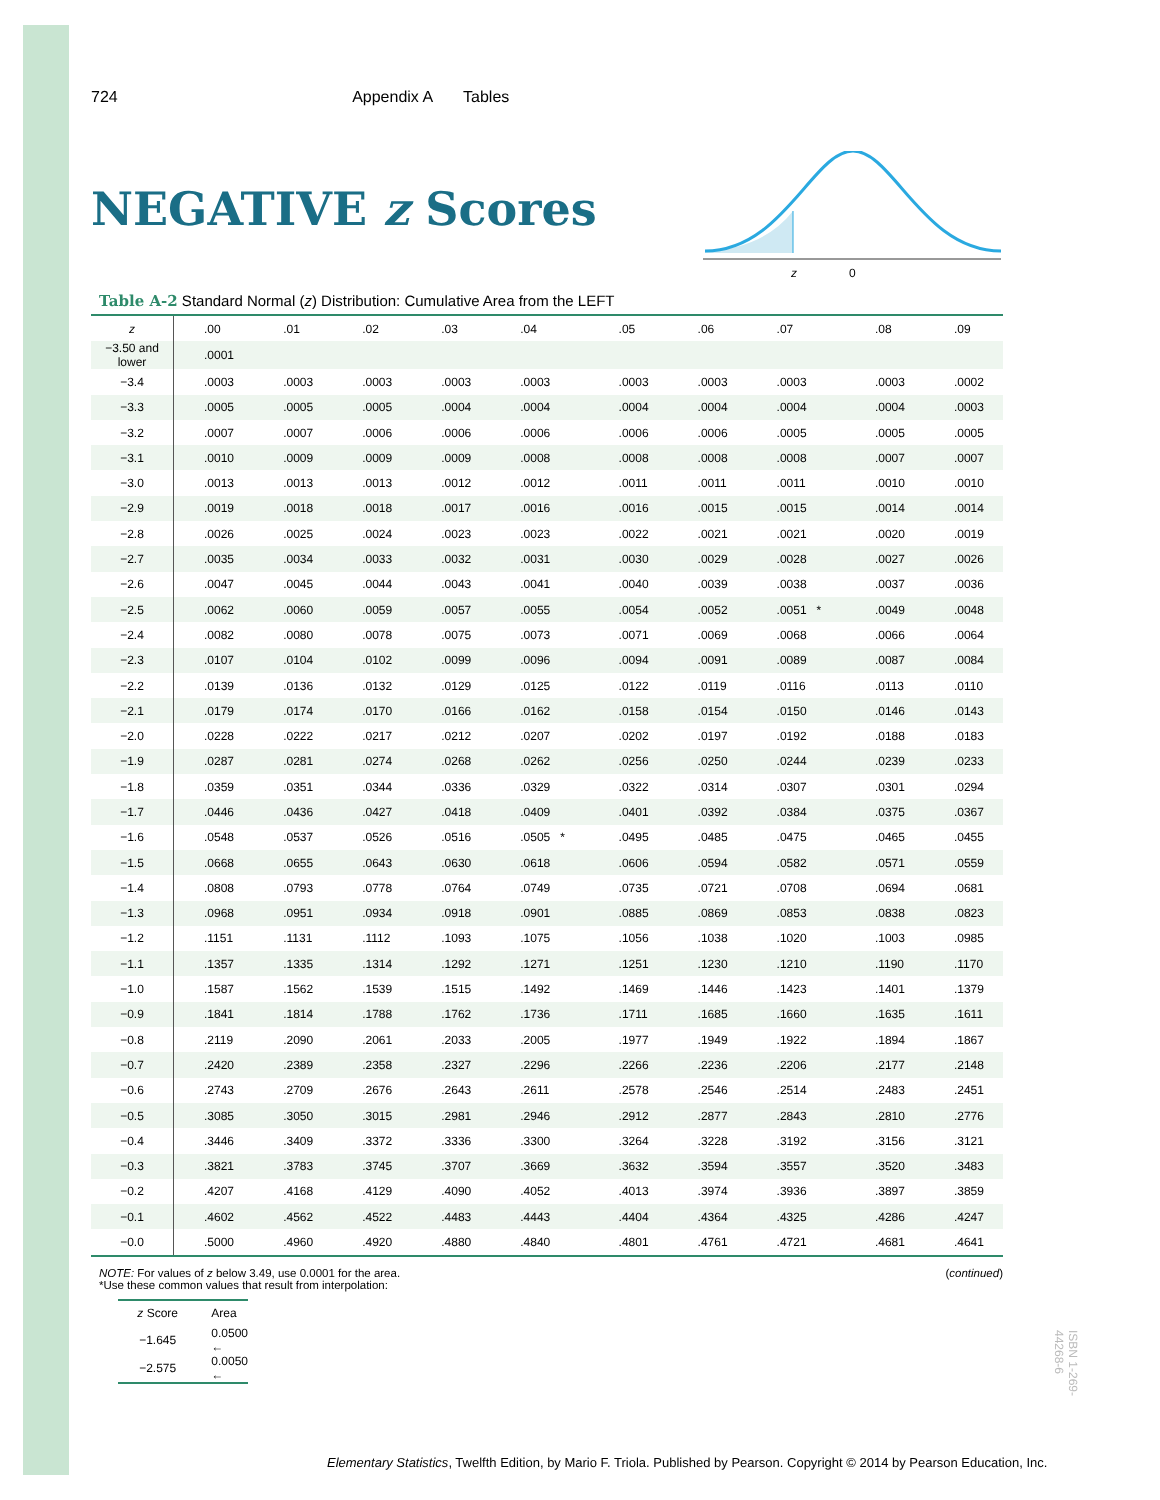724 Appendix A Tables
NEGATIVE z Scores
z
0
Table A-2 Standard Normal (z) Distribution: Cumulative Area from the LEFT
| z | .00 | .01 | .02 | .03 | .04 | .05 | .06 | .07 | .08 | .09 |
| --- | --- | --- | --- | --- | --- | --- | --- | --- | --- | --- |
| −3.50 and lower | .0001 | | | | | | | | | |
| −3.4 | .0003 | .0003 | .0003 | .0003 | .0003 | .0003 | .0003 | .0003 | .0003 | .0002 |
| −3.3 | .0005 | .0005 | .0005 | .0004 | .0004 | .0004 | .0004 | .0004 | .0004 | .0003 |
| −3.2 | .0007 | .0007 | .0006 | .0006 | .0006 | .0006 | .0006 | .0005 | .0005 | .0005 |
| −3.1 | .0010 | .0009 | .0009 | .0009 | .0008 | .0008 | .0008 | .0008 | .0007 | .0007 |
| −3.0 | .0013 | .0013 | .0013 | .0012 | .0012 | .0011 | .0011 | .0011 | .0010 | .0010 |
| −2.9 | .0019 | .0018 | .0018 | .0017 | .0016 | .0016 | .0015 | .0015 | .0014 | .0014 |
| −2.8 | .0026 | .0025 | .0024 | .0023 | .0023 | .0022 | .0021 | .0021 | .0020 | .0019 |
| −2.7 | .0035 | .0034 | .0033 | .0032 | .0031 | .0030 | .0029 | .0028 | .0027 | .0026 |
| −2.6 | .0047 | .0045 | .0044 | .0043 | .0041 | .0040 | .0039 | .0038 | .0037 | .0036 |
| −2.5 | .0062 | .0060 | .0059 | .0057 | .0055 | .0054 | .0052 | .0051 * | .0049 | .0048 |
| −2.4 | .0082 | .0080 | .0078 | .0075 | .0073 | .0071 | .0069 | .0068 | .0066 | .0064 |
| −2.3 | .0107 | .0104 | .0102 | .0099 | .0096 | .0094 | .0091 | .0089 | .0087 | .0084 |
| −2.2 | .0139 | .0136 | .0132 | .0129 | .0125 | .0122 | .0119 | .0116 | .0113 | .0110 |
| −2.1 | .0179 | .0174 | .0170 | .0166 | .0162 | .0158 | .0154 | .0150 | .0146 | .0143 |
| −2.0 | .0228 | .0222 | .0217 | .0212 | .0207 | .0202 | .0197 | .0192 | .0188 | .0183 |
| −1.9 | .0287 | .0281 | .0274 | .0268 | .0262 | .0256 | .0250 | .0244 | .0239 | .0233 |
| −1.8 | .0359 | .0351 | .0344 | .0336 | .0329 | .0322 | .0314 | .0307 | .0301 | .0294 |
| −1.7 | .0446 | .0436 | .0427 | .0418 | .0409 | .0401 | .0392 | .0384 | .0375 | .0367 |
| −1.6 | .0548 | .0537 | .0526 | .0516 | .0505 * | .0495 | .0485 | .0475 | .0465 | .0455 |
| −1.5 | .0668 | .0655 | .0643 | .0630 | .0618 | .0606 | .0594 | .0582 | .0571 | .0559 |
| −1.4 | .0808 | .0793 | .0778 | .0764 | .0749 | .0735 | .0721 | .0708 | .0694 | .0681 |
| −1.3 | .0968 | .0951 | .0934 | .0918 | .0901 | .0885 | .0869 | .0853 | .0838 | .0823 |
| −1.2 | .1151 | .1131 | .1112 | .1093 | .1075 | .1056 | .1038 | .1020 | .1003 | .0985 |
| −1.1 | .1357 | .1335 | .1314 | .1292 | .1271 | .1251 | .1230 | .1210 | .1190 | .1170 |
| −1.0 | .1587 | .1562 | .1539 | .1515 | .1492 | .1469 | .1446 | .1423 | .1401 | .1379 |
| −0.9 | .1841 | .1814 | .1788 | .1762 | .1736 | .1711 | .1685 | .1660 | .1635 | .1611 |
| −0.8 | .2119 | .2090 | .2061 | .2033 | .2005 | .1977 | .1949 | .1922 | .1894 | .1867 |
| −0.7 | .2420 | .2389 | .2358 | .2327 | .2296 | .2266 | .2236 | .2206 | .2177 | .2148 |
| −0.6 | .2743 | .2709 | .2676 | .2643 | .2611 | .2578 | .2546 | .2514 | .2483 | .2451 |
| −0.5 | .3085 | .3050 | .3015 | .2981 | .2946 | .2912 | .2877 | .2843 | .2810 | .2776 |
| −0.4 | .3446 | .3409 | .3372 | .3336 | .3300 | .3264 | .3228 | .3192 | .3156 | .3121 |
| −0.3 | .3821 | .3783 | .3745 | .3707 | .3669 | .3632 | .3594 | .3557 | .3520 | .3483 |
| −0.2 | .4207 | .4168 | .4129 | .4090 | .4052 | .4013 | .3974 | .3936 | .3897 | .3859 |
| −0.1 | .4602 | .4562 | .4522 | .4483 | .4443 | .4404 | .4364 | .4325 | .4286 | .4247 |
| −0.0 | .5000 | .4960 | .4920 | .4880 | .4840 | .4801 | .4761 | .4721 | .4681 | .4641 |
NOTE: For values of z below 3.49, use 0.0001 for the area.
*Use these common values that result from interpolation:
(continued)
| z Score | Area |
| --- | --- |
| −1.645 | 0.0500 ← |
| −2.575 | 0.0050 ← |
Elementary Statistics, Twelfth Edition, by Mario F. Triola. Published by Pearson. Copyright © 2014 by Pearson Education, Inc.
ISBN 1-269-44268-6